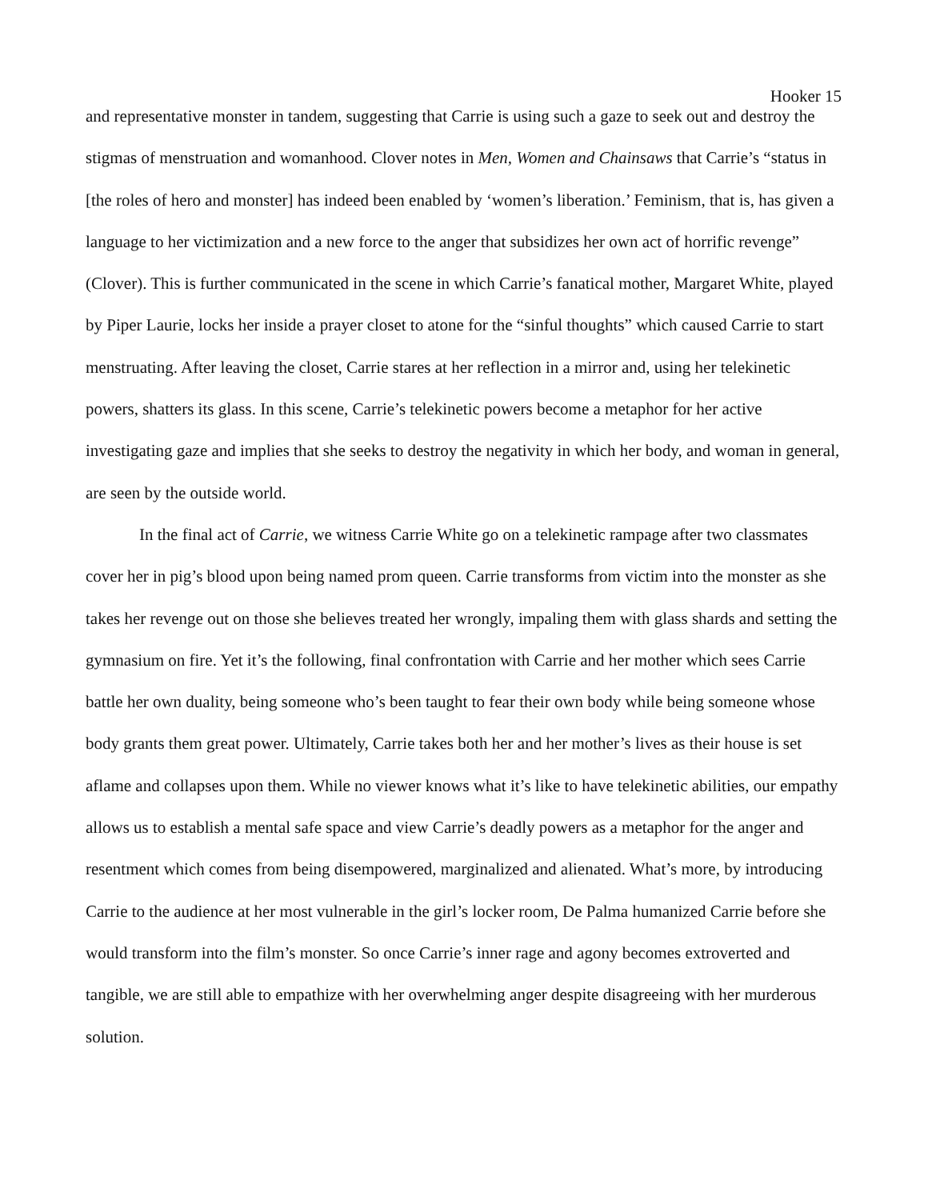Hooker 15
and representative monster in tandem, suggesting that Carrie is using such a gaze to seek out and destroy the stigmas of menstruation and womanhood. Clover notes in Men, Women and Chainsaws that Carrie’s “status in [the roles of hero and monster] has indeed been enabled by ‘women’s liberation.’ Feminism, that is, has given a language to her victimization and a new force to the anger that subsidizes her own act of horrific revenge” (Clover). This is further communicated in the scene in which Carrie’s fanatical mother, Margaret White, played by Piper Laurie, locks her inside a prayer closet to atone for the “sinful thoughts” which caused Carrie to start menstruating. After leaving the closet, Carrie stares at her reflection in a mirror and, using her telekinetic powers, shatters its glass. In this scene, Carrie’s telekinetic powers become a metaphor for her active investigating gaze and implies that she seeks to destroy the negativity in which her body, and woman in general, are seen by the outside world.
In the final act of Carrie, we witness Carrie White go on a telekinetic rampage after two classmates cover her in pig’s blood upon being named prom queen. Carrie transforms from victim into the monster as she takes her revenge out on those she believes treated her wrongly, impaling them with glass shards and setting the gymnasium on fire. Yet it’s the following, final confrontation with Carrie and her mother which sees Carrie battle her own duality, being someone who’s been taught to fear their own body while being someone whose body grants them great power. Ultimately, Carrie takes both her and her mother’s lives as their house is set aflame and collapses upon them. While no viewer knows what it’s like to have telekinetic abilities, our empathy allows us to establish a mental safe space and view Carrie’s deadly powers as a metaphor for the anger and resentment which comes from being disempowered, marginalized and alienated. What’s more, by introducing Carrie to the audience at her most vulnerable in the girl’s locker room, De Palma humanized Carrie before she would transform into the film’s monster. So once Carrie’s inner rage and agony becomes extroverted and tangible, we are still able to empathize with her overwhelming anger despite disagreeing with her murderous solution.